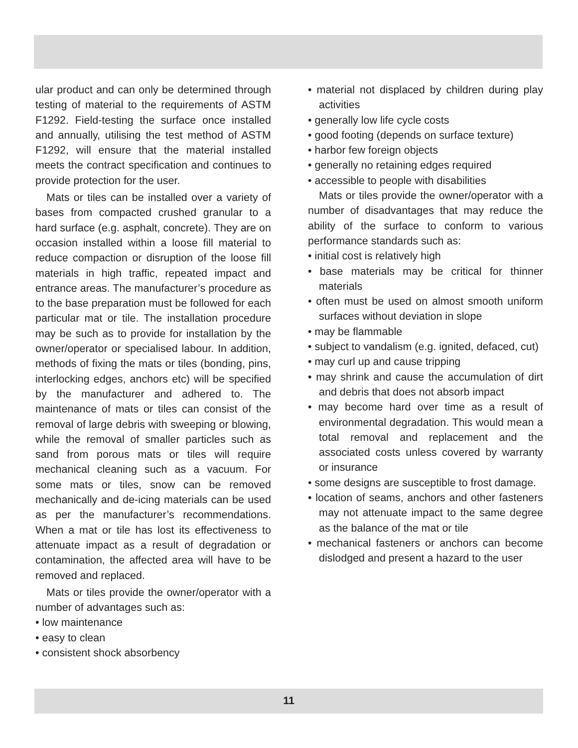ular product and can only be determined through testing of material to the requirements of ASTM F1292. Field-testing the surface once installed and annually, utilising the test method of ASTM F1292, will ensure that the material installed meets the contract specification and continues to provide protection for the user.
Mats or tiles can be installed over a variety of bases from compacted crushed granular to a hard surface (e.g. asphalt, concrete). They are on occasion installed within a loose fill material to reduce compaction or disruption of the loose fill materials in high traffic, repeated impact and entrance areas. The manufacturer’s procedure as to the base preparation must be followed for each particular mat or tile. The installation procedure may be such as to provide for installation by the owner/operator or specialised labour. In addition, methods of fixing the mats or tiles (bonding, pins, interlocking edges, anchors etc) will be specified by the manufacturer and adhered to. The maintenance of mats or tiles can consist of the removal of large debris with sweeping or blowing, while the removal of smaller particles such as sand from porous mats or tiles will require mechanical cleaning such as a vacuum. For some mats or tiles, snow can be removed mechanically and de-icing materials can be used as per the manufacturer’s recommendations. When a mat or tile has lost its effectiveness to attenuate impact as a result of degradation or contamination, the affected area will have to be removed and replaced.
Mats or tiles provide the owner/operator with a number of advantages such as:
• low maintenance
• easy to clean
• consistent shock absorbency
• material not displaced by children during play activities
• generally low life cycle costs
• good footing (depends on surface texture)
• harbor few foreign objects
• generally no retaining edges required
• accessible to people with disabilities
Mats or tiles provide the owner/operator with a number of disadvantages that may reduce the ability of the surface to conform to various performance standards such as:
• initial cost is relatively high
• base materials may be critical for thinner materials
• often must be used on almost smooth uniform surfaces without deviation in slope
• may be flammable
• subject to vandalism (e.g. ignited, defaced, cut)
• may curl up and cause tripping
• may shrink and cause the accumulation of dirt and debris that does not absorb impact
• may become hard over time as a result of environmental degradation. This would mean a total removal and replacement and the associated costs unless covered by warranty or insurance
• some designs are susceptible to frost damage.
• location of seams, anchors and other fasteners may not attenuate impact to the same degree as the balance of the mat or tile
• mechanical fasteners or anchors can become dislodged and present a hazard to the user
11